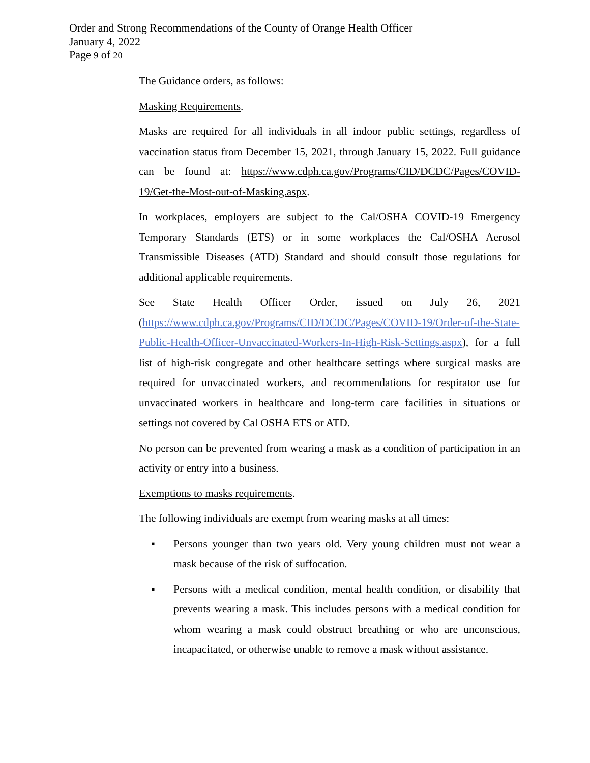Order and Strong Recommendations of the County of Orange Health Officer
January 4, 2022
Page 9 of 20
The Guidance orders, as follows:
Masking Requirements.
Masks are required for all individuals in all indoor public settings, regardless of vaccination status from December 15, 2021, through January 15, 2022. Full guidance can be found at: https://www.cdph.ca.gov/Programs/CID/DCDC/Pages/COVID-19/Get-the-Most-out-of-Masking.aspx.
In workplaces, employers are subject to the Cal/OSHA COVID-19 Emergency Temporary Standards (ETS) or in some workplaces the Cal/OSHA Aerosol Transmissible Diseases (ATD) Standard and should consult those regulations for additional applicable requirements.
See State Health Officer Order, issued on July 26, 2021 (https://www.cdph.ca.gov/Programs/CID/DCDC/Pages/COVID-19/Order-of-the-State-Public-Health-Officer-Unvaccinated-Workers-In-High-Risk-Settings.aspx), for a full list of high-risk congregate and other healthcare settings where surgical masks are required for unvaccinated workers, and recommendations for respirator use for unvaccinated workers in healthcare and long-term care facilities in situations or settings not covered by Cal OSHA ETS or ATD.
No person can be prevented from wearing a mask as a condition of participation in an activity or entry into a business.
Exemptions to masks requirements.
The following individuals are exempt from wearing masks at all times:
▪ Persons younger than two years old. Very young children must not wear a mask because of the risk of suffocation.
▪ Persons with a medical condition, mental health condition, or disability that prevents wearing a mask. This includes persons with a medical condition for whom wearing a mask could obstruct breathing or who are unconscious, incapacitated, or otherwise unable to remove a mask without assistance.